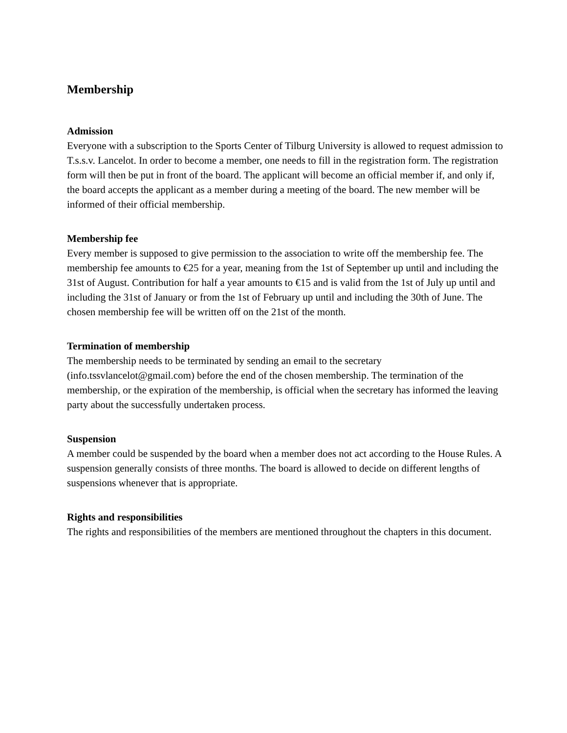Membership
Admission
Everyone with a subscription to the Sports Center of Tilburg University is allowed to request admission to T.s.s.v. Lancelot. In order to become a member, one needs to fill in the registration form. The registration form will then be put in front of the board. The applicant will become an official member if, and only if, the board accepts the applicant as a member during a meeting of the board. The new member will be informed of their official membership.
Membership fee
Every member is supposed to give permission to the association to write off the membership fee. The membership fee amounts to €25 for a year, meaning from the 1st of September up until and including the 31st of August. Contribution for half a year amounts to €15 and is valid from the 1st of July up until and including the 31st of January or from the 1st of February up until and including the 30th of June. The chosen membership fee will be written off on the 21st of the month.
Termination of membership
The membership needs to be terminated by sending an email to the secretary (info.tssvlancelot@gmail.com) before the end of the chosen membership. The termination of the membership, or the expiration of the membership, is official when the secretary has informed the leaving party about the successfully undertaken process.
Suspension
A member could be suspended by the board when a member does not act according to the House Rules. A suspension generally consists of three months. The board is allowed to decide on different lengths of suspensions whenever that is appropriate.
Rights and responsibilities
The rights and responsibilities of the members are mentioned throughout the chapters in this document.